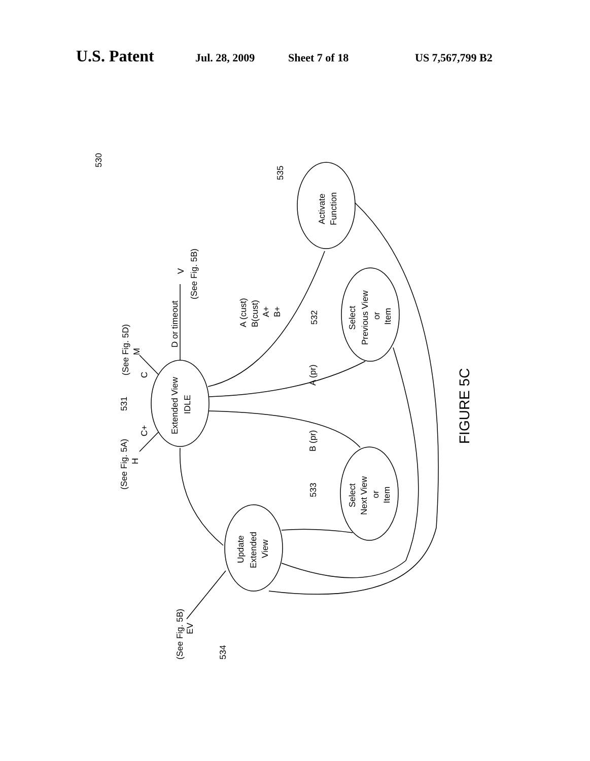U.S. Patent Jul. 28, 2009 Sheet 7 of 18 US 7,567,799 B2
Extended View
IDLE
Activate
Function
Select
Previous View
or
Item
Select
Next View
or
Item
Update
Extended
View
530
531
532
533
534
535
D or timeout
V
(See Fig. 5B)
(See Fig. 5D)
M
C
C+
(See Fig. 5A)
H
(See Fig. 5B)
EV
A (cust)
B(cust)
A+
B+
A (pr)
B (pr)
FIGURE 5C